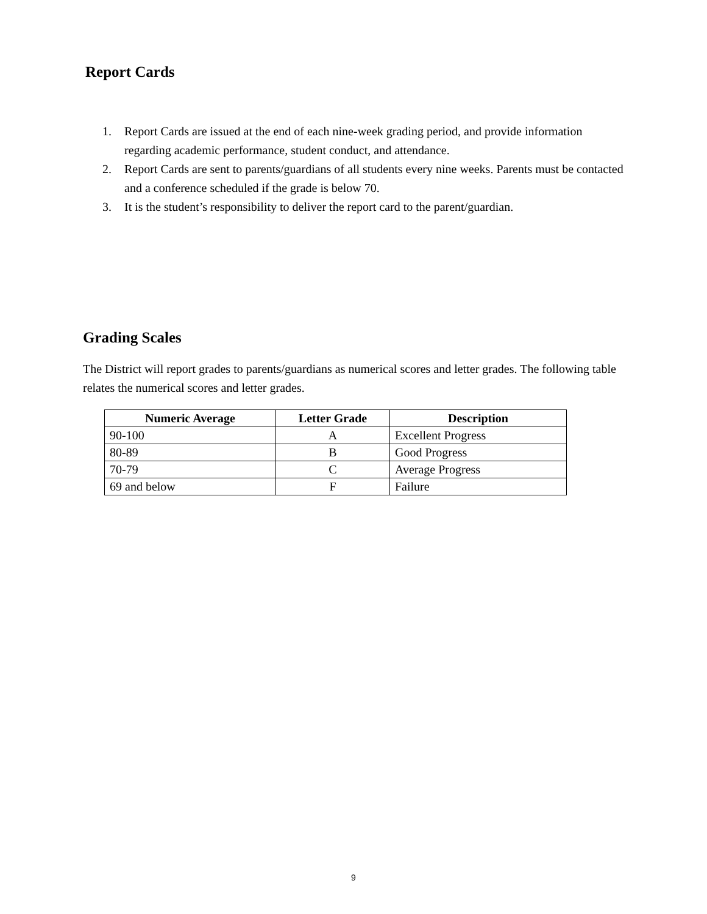Report Cards
1. Report Cards are issued at the end of each nine-week grading period, and provide information regarding academic performance, student conduct, and attendance.
2. Report Cards are sent to parents/guardians of all students every nine weeks. Parents must be contacted and a conference scheduled if the grade is below 70.
3. It is the student’s responsibility to deliver the report card to the parent/guardian.
Grading Scales
The District will report grades to parents/guardians as numerical scores and letter grades. The following table relates the numerical scores and letter grades.
| Numeric Average | Letter Grade | Description |
| --- | --- | --- |
| 90-100 | A | Excellent Progress |
| 80-89 | B | Good Progress |
| 70-79 | C | Average Progress |
| 69 and below | F | Failure |
9